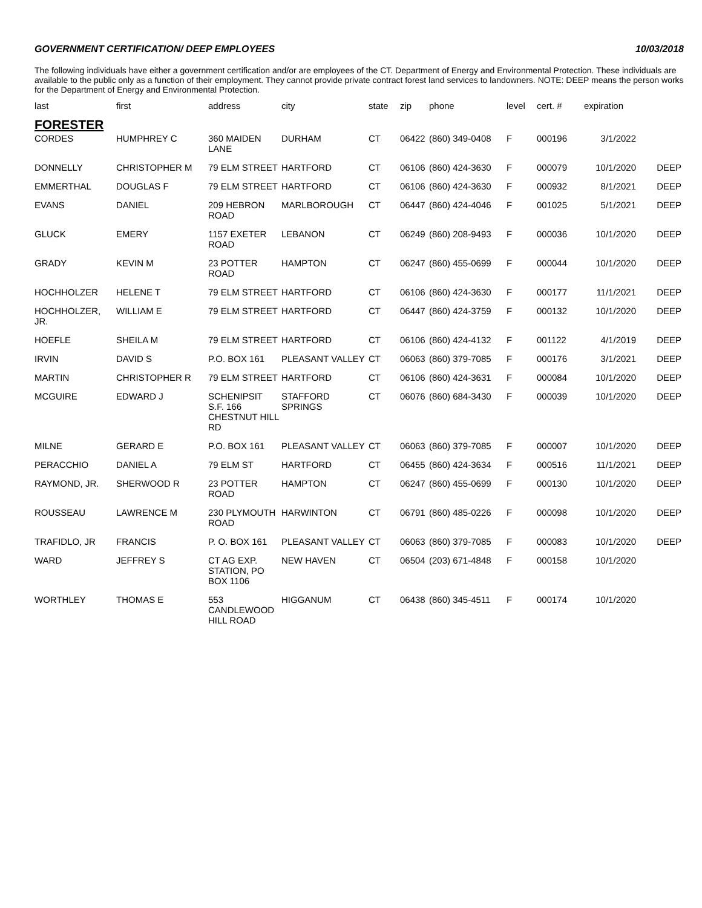GOVERNMENT CERTIFICATION/ DEEP EMPLOYEES 10/03/2018
The following individuals have either a government certification and/or are employees of the CT. Department of Energy and Environmental Protection. These individuals are available to the public only as a function of their employment. They cannot provide private contract forest land services to landowners. NOTE: DEEP means the person works for the Department of Energy and Environmental Protection.
| last | first | address | city | state | zip | phone | level | cert. # | expiration | |
| --- | --- | --- | --- | --- | --- | --- | --- | --- | --- | --- |
| FORESTER | | | | | | | | | | |
| CORDES | HUMPHREY C | 360 MAIDEN LANE | DURHAM | CT | 06422 | (860) 349-0408 | F | 000196 | 3/1/2022 | |
| DONNELLY | CHRISTOPHER M | 79 ELM STREET | HARTFORD | CT | 06106 | (860) 424-3630 | F | 000079 | 10/1/2020 | DEEP |
| EMMERTHAL | DOUGLAS F | 79 ELM STREET | HARTFORD | CT | 06106 | (860) 424-3630 | F | 000932 | 8/1/2021 | DEEP |
| EVANS | DANIEL | 209 HEBRON ROAD | MARLBOROUGH | CT | 06447 | (860) 424-4046 | F | 001025 | 5/1/2021 | DEEP |
| GLUCK | EMERY | 1157 EXETER ROAD | LEBANON | CT | 06249 | (860) 208-9493 | F | 000036 | 10/1/2020 | DEEP |
| GRADY | KEVIN M | 23 POTTER ROAD | HAMPTON | CT | 06247 | (860) 455-0699 | F | 000044 | 10/1/2020 | DEEP |
| HOCHHOLZER | HELENE T | 79 ELM STREET | HARTFORD | CT | 06106 | (860) 424-3630 | F | 000177 | 11/1/2021 | DEEP |
| HOCHHOLZER, JR. | WILLIAM E | 79 ELM STREET | HARTFORD | CT | 06447 | (860) 424-3759 | F | 000132 | 10/1/2020 | DEEP |
| HOEFLE | SHEILA M | 79 ELM STREET | HARTFORD | CT | 06106 | (860) 424-4132 | F | 001122 | 4/1/2019 | DEEP |
| IRVIN | DAVID S | P.O. BOX 161 | PLEASANT VALLEY | CT | 06063 | (860) 379-7085 | F | 000176 | 3/1/2021 | DEEP |
| MARTIN | CHRISTOPHER R | 79 ELM STREET | HARTFORD | CT | 06106 | (860) 424-3631 | F | 000084 | 10/1/2020 | DEEP |
| MCGUIRE | EDWARD J | SCHENIPSIT S.F. 166 CHESTNUT HILL RD | STAFFORD SPRINGS | CT | 06076 | (860) 684-3430 | F | 000039 | 10/1/2020 | DEEP |
| MILNE | GERARD E | P.O. BOX 161 | PLEASANT VALLEY | CT | 06063 | (860) 379-7085 | F | 000007 | 10/1/2020 | DEEP |
| PERACCHIO | DANIEL A | 79 ELM ST | HARTFORD | CT | 06455 | (860) 424-3634 | F | 000516 | 11/1/2021 | DEEP |
| RAYMOND, JR. | SHERWOOD R | 23 POTTER ROAD | HAMPTON | CT | 06247 | (860) 455-0699 | F | 000130 | 10/1/2020 | DEEP |
| ROUSSEAU | LAWRENCE M | 230 PLYMOUTH ROAD | HARWINTON | CT | 06791 | (860) 485-0226 | F | 000098 | 10/1/2020 | DEEP |
| TRAFIDLO, JR | FRANCIS | P. O. BOX 161 | PLEASANT VALLEY | CT | 06063 | (860) 379-7085 | F | 000083 | 10/1/2020 | DEEP |
| WARD | JEFFREY S | CT AG EXP. STATION, PO BOX 1106 | NEW HAVEN | CT | 06504 | (203) 671-4848 | F | 000158 | 10/1/2020 | |
| WORTHLEY | THOMAS E | 553 CANDLEWOOD HILL ROAD | HIGGANUM | CT | 06438 | (860) 345-4511 | F | 000174 | 10/1/2020 | |